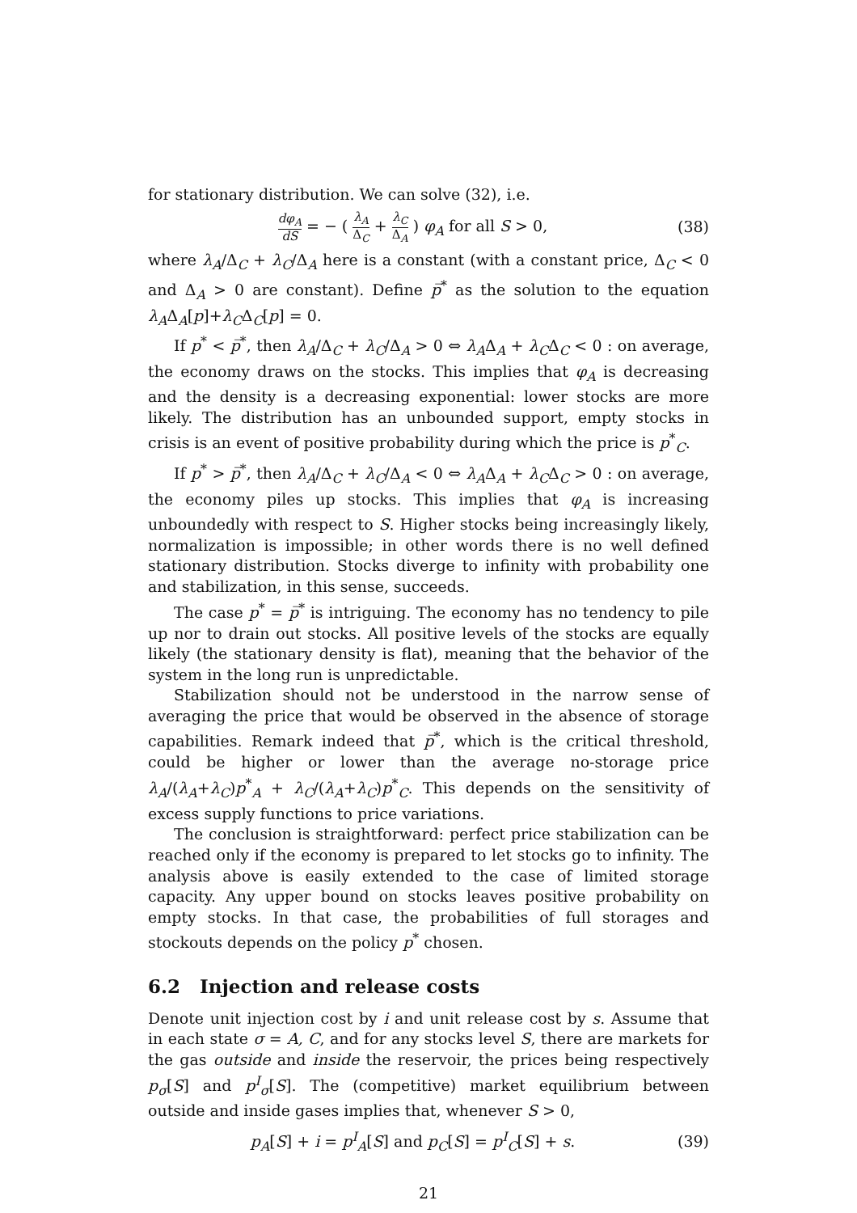for stationary distribution. We can solve (32), i.e.
dφ<sub>A</sub> dS = − ( λ<sub>A</sub> Δ<sub>C</sub> + λ<sub>C</sub> Δ<sub>A</sub> ) φ<sub>A</sub> for all S > 0,
(38)
where λ<sub>A</sub>/Δ<sub>C</sub> + λ<sub>C</sub>/Δ<sub>A</sub> here is a constant (with a constant price, Δ<sub>C</sub> < 0 and Δ<sub>A</sub> > 0 are constant). Define p̅<sup>*</sup> as the solution to the equation λ<sub>A</sub>Δ<sub>A</sub>[p]+λ<sub>C</sub>Δ<sub>C</sub>[p] = 0.
If p<sup>*</sup> < p̅<sup>*</sup>, then λ<sub>A</sub>/Δ<sub>C</sub> + λ<sub>C</sub>/Δ<sub>A</sub> > 0 ⇔ λ<sub>A</sub>Δ<sub>A</sub> + λ<sub>C</sub>Δ<sub>C</sub> < 0 : on average, the economy draws on the stocks. This implies that φ<sub>A</sub> is decreasing and the density is a decreasing exponential: lower stocks are more likely. The distribution has an unbounded support, empty stocks in crisis is an event of positive probability during which the price is p<sup>*</sup><sub>C</sub>.
If p<sup>*</sup> > p̅<sup>*</sup>, then λ<sub>A</sub>/Δ<sub>C</sub> + λ<sub>C</sub>/Δ<sub>A</sub> < 0 ⇔ λ<sub>A</sub>Δ<sub>A</sub> + λ<sub>C</sub>Δ<sub>C</sub> > 0 : on average, the economy piles up stocks. This implies that φ<sub>A</sub> is increasing unboundedly with respect to S. Higher stocks being increasingly likely, normalization is impossible; in other words there is no well defined stationary distribution. Stocks diverge to infinity with probability one and stabilization, in this sense, succeeds.
The case p<sup>*</sup> = p̅<sup>*</sup> is intriguing. The economy has no tendency to pile up nor to drain out stocks. All positive levels of the stocks are equally likely (the stationary density is flat), meaning that the behavior of the system in the long run is unpredictable.
Stabilization should not be understood in the narrow sense of averaging the price that would be observed in the absence of storage capabilities. Remark indeed that p̅<sup>*</sup>, which is the critical threshold, could be higher or lower than the average no-storage price λ<sub>A</sub>/(λ<sub>A</sub>+λ<sub>C</sub>)p<sup>*</sup><sub>A</sub> + λ<sub>C</sub>/(λ<sub>A</sub>+λ<sub>C</sub>)p<sup>*</sup><sub>C</sub>. This depends on the sensitivity of excess supply functions to price variations.
The conclusion is straightforward: perfect price stabilization can be reached only if the economy is prepared to let stocks go to infinity. The analysis above is easily extended to the case of limited storage capacity. Any upper bound on stocks leaves positive probability on empty stocks. In that case, the probabilities of full storages and stockouts depends on the policy p<sup>*</sup> chosen.
6.2 Injection and release costs
Denote unit injection cost by i and unit release cost by s. Assume that in each state σ = A, C, and for any stocks level S, there are markets for the gas outside and inside the reservoir, the prices being respectively p<sub>σ</sub>[S] and p<sup>I</sup><sub>σ</sub>[S]. The (competitive) market equilibrium between outside and inside gases implies that, whenever S > 0,
p<sub>A</sub>[S] + i = p<sup>I</sup><sub>A</sub>[S] and p<sub>C</sub>[S] = p<sup>I</sup><sub>C</sub>[S] + s.
(39)
21